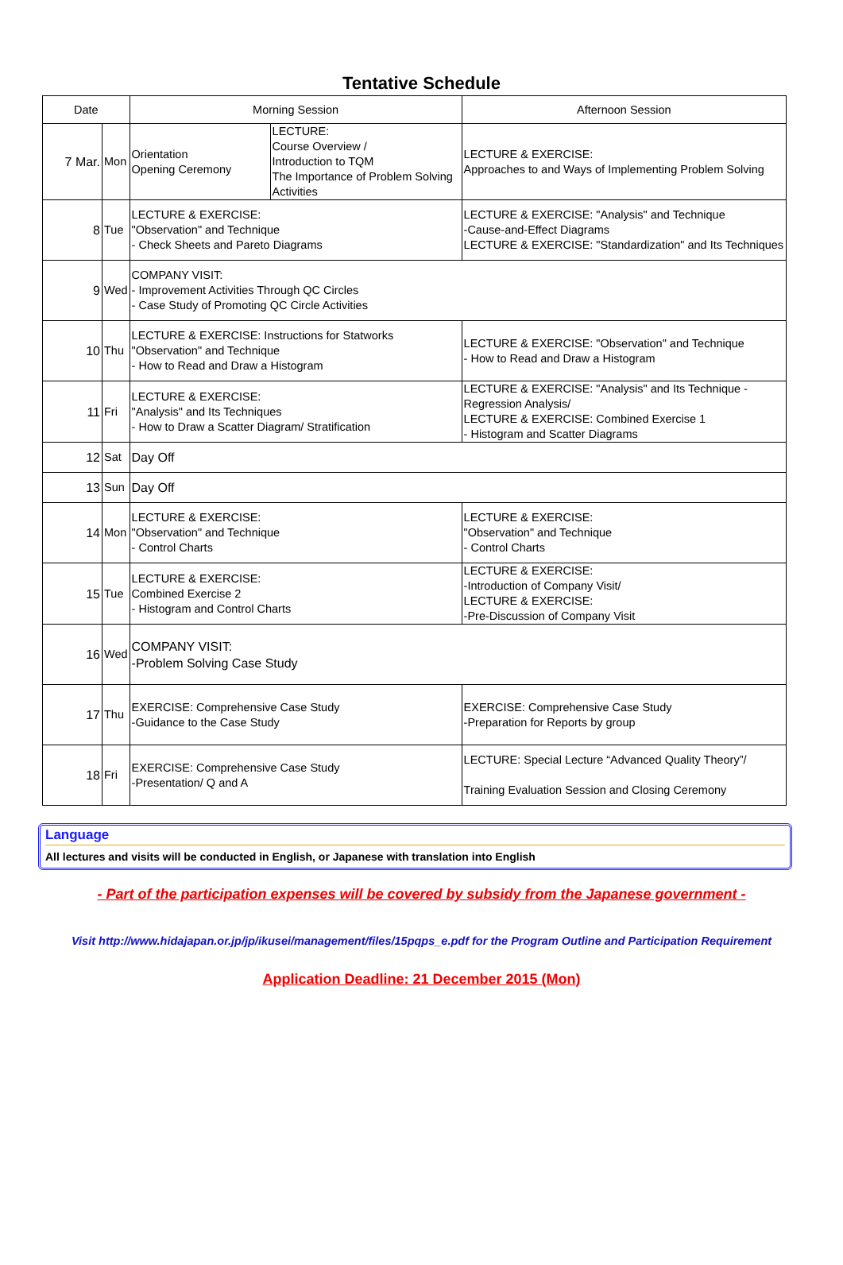Tentative Schedule
| Date | | Morning Session | | Afternoon Session |
| --- | --- | --- | --- | --- |
| 7 Mar. | Mon | Orientation Opening Ceremony | LECTURE: Course Overview / Introduction to TQM The Importance of Problem Solving Activities | LECTURE & EXERCISE: Approaches to and Ways of Implementing Problem Solving |
| 8 | Tue | LECTURE & EXERCISE: "Observation" and Technique - Check Sheets and Pareto Diagrams | | LECTURE & EXERCISE: "Analysis" and Technique -Cause-and-Effect Diagrams LECTURE & EXERCISE: "Standardization" and Its Techniques |
| 9 | Wed | COMPANY VISIT: - Improvement Activities Through QC Circles - Case Study of Promoting QC Circle Activities | | |
| 10 | Thu | LECTURE & EXERCISE: Instructions for Statworks "Observation" and Technique - How to Read and Draw a Histogram | | LECTURE & EXERCISE: "Observation" and Technique - How to Read and Draw a Histogram |
| 11 | Fri | LECTURE & EXERCISE: "Analysis" and Its Techniques - How to Draw a Scatter Diagram/ Stratification | | LECTURE & EXERCISE: "Analysis" and Its Technique - Regression Analysis/ LECTURE & EXERCISE: Combined Exercise 1 - Histogram and Scatter Diagrams |
| 12 | Sat | Day Off | | |
| 13 | Sun | Day Off | | |
| 14 | Mon | LECTURE & EXERCISE: "Observation" and Technique - Control Charts | | LECTURE & EXERCISE: "Observation" and Technique - Control Charts |
| 15 | Tue | LECTURE & EXERCISE: Combined Exercise 2 - Histogram and Control Charts | | LECTURE & EXERCISE: -Introduction of Company Visit/ LECTURE & EXERCISE: -Pre-Discussion of Company Visit |
| 16 | Wed | COMPANY VISIT: -Problem Solving Case Study | | |
| 17 | Thu | EXERCISE: Comprehensive Case Study -Guidance to the Case Study | | EXERCISE: Comprehensive Case Study -Preparation for Reports by group |
| 18 | Fri | EXERCISE: Comprehensive Case Study -Presentation/ Q and A | | LECTURE: Special Lecture “Advanced Quality Theory”/ Training Evaluation Session and Closing Ceremony |
Language
All lectures and visits will be conducted in English, or Japanese with translation into English
- Part of the participation expenses will be covered by subsidy from the Japanese government -
Visit http://www.hidajapan.or.jp/jp/ikusei/management/files/15pqps_e.pdf for the Program Outline and Participation Requirement
Application Deadline: 21 December 2015 (Mon)